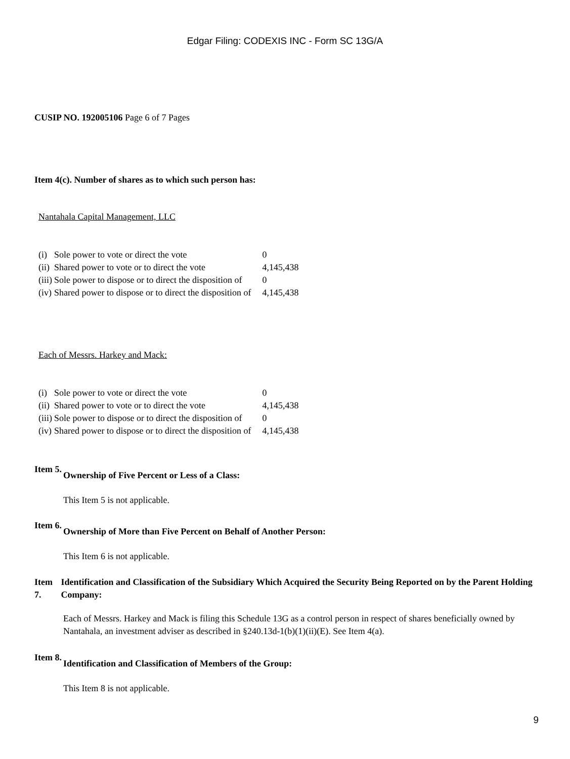Edgar Filing: CODEXIS INC - Form SC 13G/A
CUSIP NO. 192005106 Page 6 of 7 Pages
Item 4(c). Number of shares as to which such person has:
Nantahala Capital Management, LLC
| (i) | Sole power to vote or direct the vote | 0 |
| (ii) | Shared power to vote or to direct the vote | 4,145,438 |
| (iii) | Sole power to dispose or to direct the disposition of | 0 |
| (iv) | Shared power to dispose or to direct the disposition of | 4,145,438 |
Each of Messrs. Harkey and Mack:
| (i) | Sole power to vote or direct the vote | 0 |
| (ii) | Shared power to vote or to direct the vote | 4,145,438 |
| (iii) | Sole power to dispose or to direct the disposition of | 0 |
| (iv) | Shared power to dispose or to direct the disposition of | 4,145,438 |
Item 5.
Ownership of Five Percent or Less of a Class:
This Item 5 is not applicable.
Item 6.
Ownership of More than Five Percent on Behalf of Another Person:
This Item 6 is not applicable.
Item 7.
Identification and Classification of the Subsidiary Which Acquired the Security Being Reported on by the Parent Holding Company:
Each of Messrs. Harkey and Mack is filing this Schedule 13G as a control person in respect of shares beneficially owned by Nantahala, an investment adviser as described in §240.13d-1(b)(1)(ii)(E). See Item 4(a).
Item 8.
Identification and Classification of Members of the Group:
This Item 8 is not applicable.
9